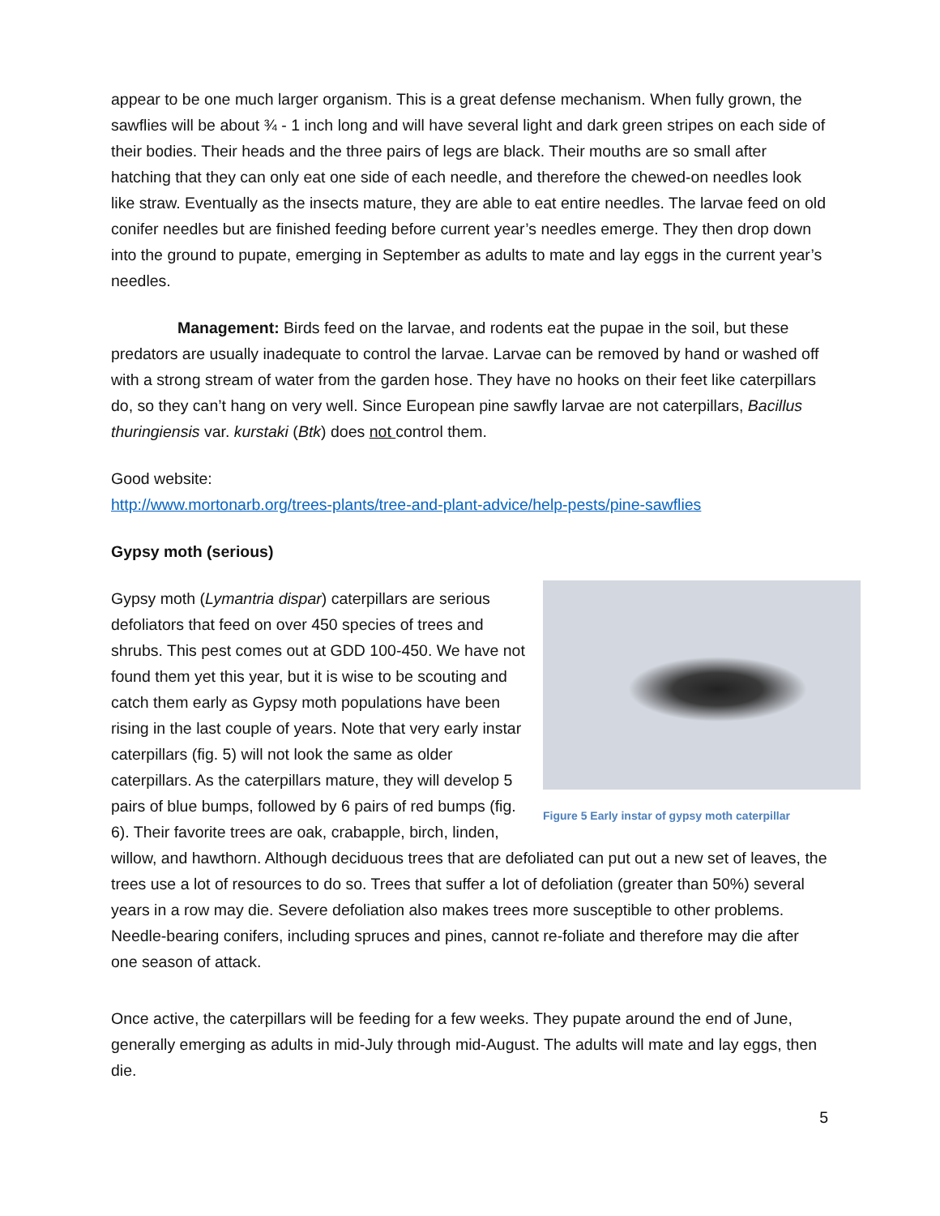appear to be one much larger organism. This is a great defense mechanism. When fully grown, the sawflies will be about ¾ - 1 inch long and will have several light and dark green stripes on each side of their bodies. Their heads and the three pairs of legs are black. Their mouths are so small after hatching that they can only eat one side of each needle, and therefore the chewed-on needles look like straw. Eventually as the insects mature, they are able to eat entire needles. The larvae feed on old conifer needles but are finished feeding before current year’s needles emerge. They then drop down into the ground to pupate, emerging in September as adults to mate and lay eggs in the current year’s needles.
Management: Birds feed on the larvae, and rodents eat the pupae in the soil, but these predators are usually inadequate to control the larvae. Larvae can be removed by hand or washed off with a strong stream of water from the garden hose. They have no hooks on their feet like caterpillars do, so they can’t hang on very well. Since European pine sawfly larvae are not caterpillars, Bacillus thuringiensis var. kurstaki (Btk) does not control them.
Good website:
http://www.mortonarb.org/trees-plants/tree-and-plant-advice/help-pests/pine-sawflies
Gypsy moth (serious)
Figure 5 Early instar of gypsy moth caterpillar
Gypsy moth (Lymantria dispar) caterpillars are serious defoliators that feed on over 450 species of trees and shrubs. This pest comes out at GDD 100-450. We have not found them yet this year, but it is wise to be scouting and catch them early as Gypsy moth populations have been rising in the last couple of years. Note that very early instar caterpillars (fig. 5) will not look the same as older caterpillars. As the caterpillars mature, they will develop 5 pairs of blue bumps, followed by 6 pairs of red bumps (fig. 6). Their favorite trees are oak, crabapple, birch, linden, willow, and hawthorn. Although deciduous trees that are defoliated can put out a new set of leaves, the trees use a lot of resources to do so. Trees that suffer a lot of defoliation (greater than 50%) several years in a row may die. Severe defoliation also makes trees more susceptible to other problems. Needle-bearing conifers, including spruces and pines, cannot re-foliate and therefore may die after one season of attack.
Once active, the caterpillars will be feeding for a few weeks. They pupate around the end of June, generally emerging as adults in mid-July through mid-August. The adults will mate and lay eggs, then die.
5